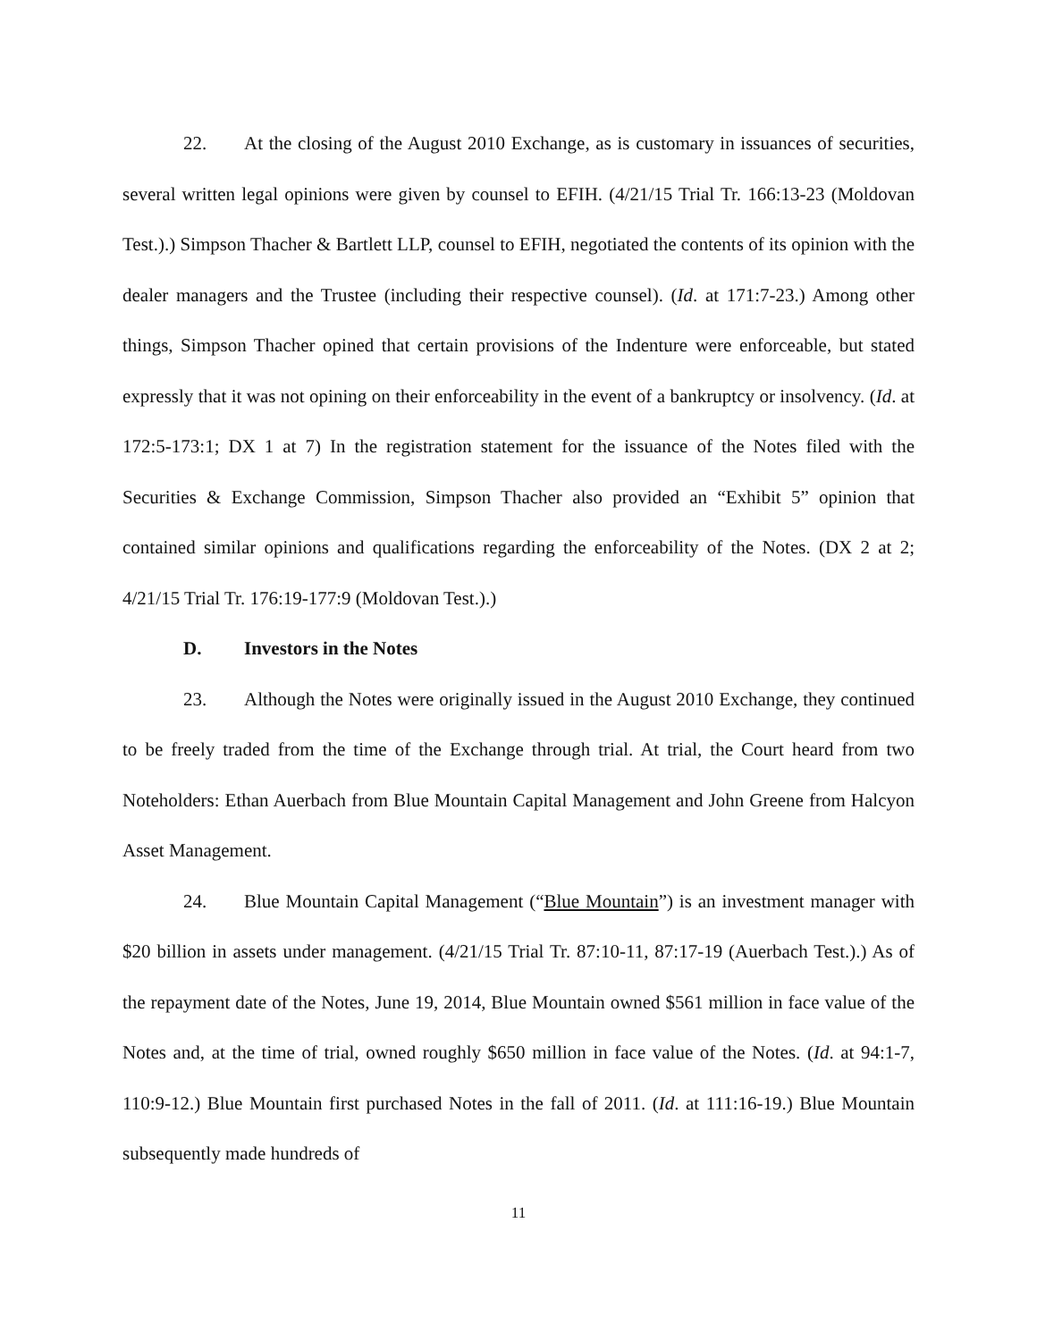22. At the closing of the August 2010 Exchange, as is customary in issuances of securities, several written legal opinions were given by counsel to EFIH. (4/21/15 Trial Tr. 166:13-23 (Moldovan Test.).) Simpson Thacher & Bartlett LLP, counsel to EFIH, negotiated the contents of its opinion with the dealer managers and the Trustee (including their respective counsel). (Id. at 171:7-23.) Among other things, Simpson Thacher opined that certain provisions of the Indenture were enforceable, but stated expressly that it was not opining on their enforceability in the event of a bankruptcy or insolvency. (Id. at 172:5-173:1; DX 1 at 7) In the registration statement for the issuance of the Notes filed with the Securities & Exchange Commission, Simpson Thacher also provided an “Exhibit 5” opinion that contained similar opinions and qualifications regarding the enforceability of the Notes. (DX 2 at 2; 4/21/15 Trial Tr. 176:19-177:9 (Moldovan Test.).)
D. Investors in the Notes
23. Although the Notes were originally issued in the August 2010 Exchange, they continued to be freely traded from the time of the Exchange through trial. At trial, the Court heard from two Noteholders: Ethan Auerbach from Blue Mountain Capital Management and John Greene from Halcyon Asset Management.
24. Blue Mountain Capital Management (“Blue Mountain”) is an investment manager with $20 billion in assets under management. (4/21/15 Trial Tr. 87:10-11, 87:17-19 (Auerbach Test.).) As of the repayment date of the Notes, June 19, 2014, Blue Mountain owned $561 million in face value of the Notes and, at the time of trial, owned roughly $650 million in face value of the Notes. (Id. at 94:1-7, 110:9-12.) Blue Mountain first purchased Notes in the fall of 2011. (Id. at 111:16-19.) Blue Mountain subsequently made hundreds of
11